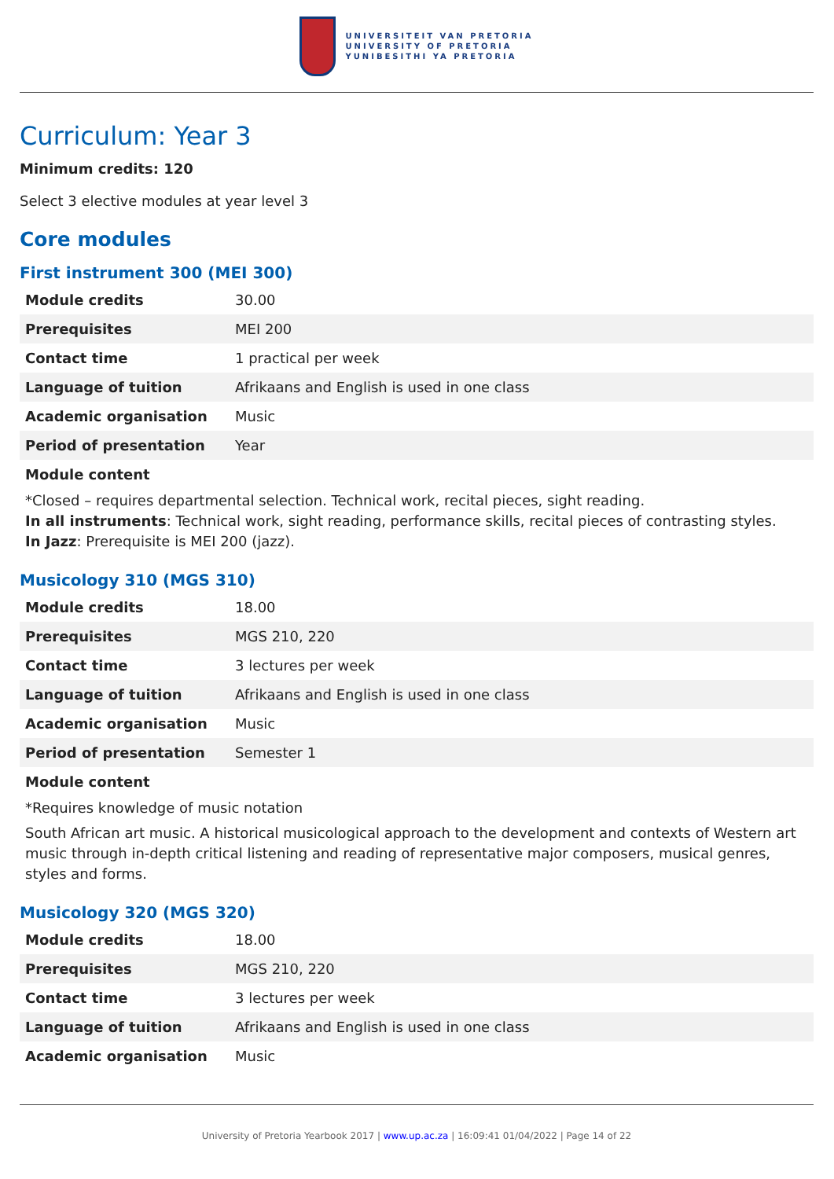UNIVERSITEIT VAN PRETORIA
UNIVERSITY OF PRETORIA
YUNIBESITHI YA PRETORIA
Curriculum: Year 3
Minimum credits: 120
Select 3 elective modules at year level 3
Core modules
First instrument 300 (MEI 300)
| Module credits | 30.00 |
| Prerequisites | MEI 200 |
| Contact time | 1 practical per week |
| Language of tuition | Afrikaans and English is used in one class |
| Academic organisation | Music |
| Period of presentation | Year |
Module content
*Closed – requires departmental selection. Technical work, recital pieces, sight reading.
In all instruments: Technical work, sight reading, performance skills, recital pieces of contrasting styles.
In Jazz: Prerequisite is MEI 200 (jazz).
Musicology 310 (MGS 310)
| Module credits | 18.00 |
| Prerequisites | MGS 210, 220 |
| Contact time | 3 lectures per week |
| Language of tuition | Afrikaans and English is used in one class |
| Academic organisation | Music |
| Period of presentation | Semester 1 |
Module content
*Requires knowledge of music notation
South African art music. A historical musicological approach to the development and contexts of Western art music through in-depth critical listening and reading of representative major composers, musical genres, styles and forms.
Musicology 320 (MGS 320)
| Module credits | 18.00 |
| Prerequisites | MGS 210, 220 |
| Contact time | 3 lectures per week |
| Language of tuition | Afrikaans and English is used in one class |
| Academic organisation | Music |
University of Pretoria Yearbook 2017 | www.up.ac.za | 16:09:41 01/04/2022 | Page 14 of 22